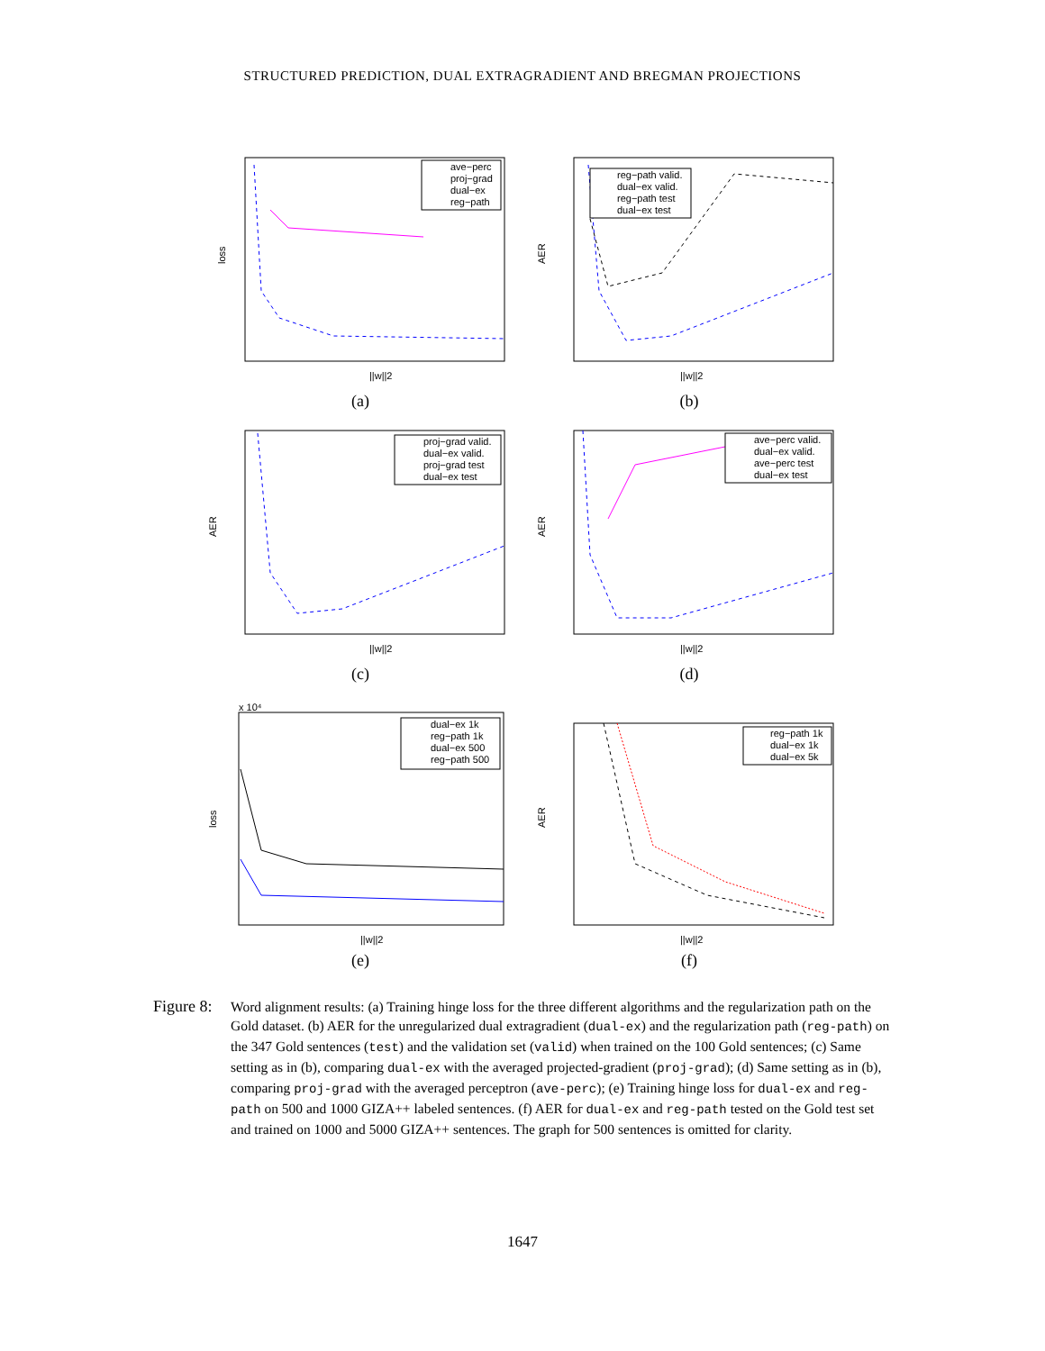STRUCTURED PREDICTION, DUAL EXTRAGRADIENT AND BREGMAN PROJECTIONS
loss
||w||2
ave−perc
proj−grad
dual−ex
reg−path
(a)
AER
||w||2
reg−path valid.
dual−ex valid.
reg−path test
dual−ex test
(b)
AER
||w||2
proj−grad valid.
dual−ex valid.
proj−grad test
dual−ex test
(c)
AER
||w||2
ave−perc valid.
dual−ex valid.
ave−perc test
dual−ex test
(d)
x 10⁴
loss
||w||2
dual−ex 1k
reg−path 1k
dual−ex 500
reg−path 500
(e)
AER
||w||2
reg−path 1k
dual−ex 1k
dual−ex 5k
(f)
Figure 8:
Word alignment results: (a) Training hinge loss for the three different algorithms and the regularization path on the Gold dataset. (b) AER for the unregularized dual extragradient (dual-ex) and the regularization path (reg-path) on the 347 Gold sentences (test) and the validation set (valid) when trained on the 100 Gold sentences; (c) Same setting as in (b), comparing dual-ex with the averaged projected-gradient (proj-grad); (d) Same setting as in (b), comparing proj-grad with the averaged perceptron (ave-perc); (e) Training hinge loss for dual-ex and reg-path on 500 and 1000 GIZA++ labeled sentences. (f) AER for dual-ex and reg-path tested on the Gold test set and trained on 1000 and 5000 GIZA++ sentences. The graph for 500 sentences is omitted for clarity.
1647